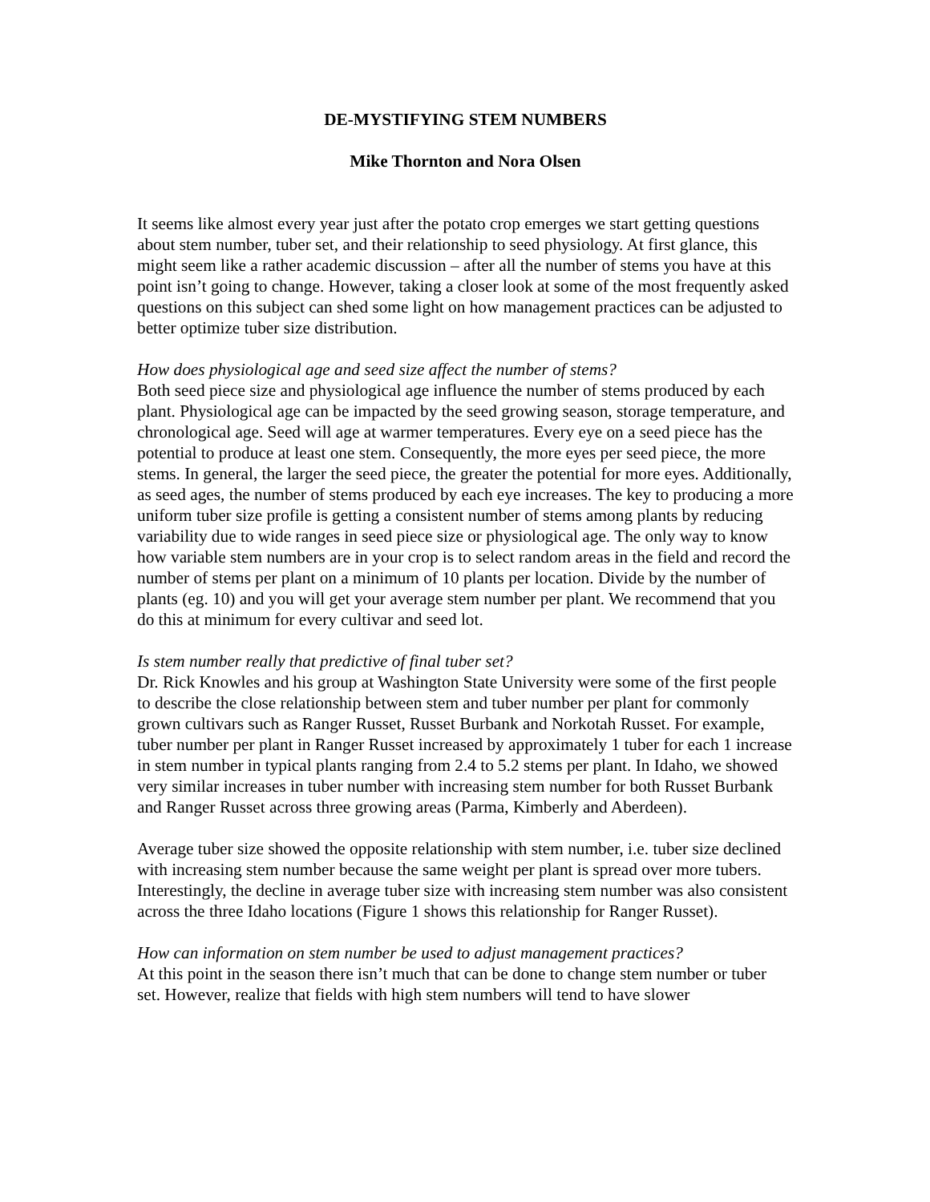DE-MYSTIFYING STEM NUMBERS
Mike Thornton and Nora Olsen
It seems like almost every year just after the potato crop emerges we start getting questions about stem number, tuber set, and their relationship to seed physiology. At first glance, this might seem like a rather academic discussion – after all the number of stems you have at this point isn’t going to change. However, taking a closer look at some of the most frequently asked questions on this subject can shed some light on how management practices can be adjusted to better optimize tuber size distribution.
How does physiological age and seed size affect the number of stems?
Both seed piece size and physiological age influence the number of stems produced by each plant. Physiological age can be impacted by the seed growing season, storage temperature, and chronological age. Seed will age at warmer temperatures. Every eye on a seed piece has the potential to produce at least one stem. Consequently, the more eyes per seed piece, the more stems. In general, the larger the seed piece, the greater the potential for more eyes. Additionally, as seed ages, the number of stems produced by each eye increases. The key to producing a more uniform tuber size profile is getting a consistent number of stems among plants by reducing variability due to wide ranges in seed piece size or physiological age. The only way to know how variable stem numbers are in your crop is to select random areas in the field and record the number of stems per plant on a minimum of 10 plants per location. Divide by the number of plants (eg. 10) and you will get your average stem number per plant. We recommend that you do this at minimum for every cultivar and seed lot.
Is stem number really that predictive of final tuber set?
Dr. Rick Knowles and his group at Washington State University were some of the first people to describe the close relationship between stem and tuber number per plant for commonly grown cultivars such as Ranger Russet, Russet Burbank and Norkotah Russet. For example, tuber number per plant in Ranger Russet increased by approximately 1 tuber for each 1 increase in stem number in typical plants ranging from 2.4 to 5.2 stems per plant. In Idaho, we showed very similar increases in tuber number with increasing stem number for both Russet Burbank and Ranger Russet across three growing areas (Parma, Kimberly and Aberdeen).
Average tuber size showed the opposite relationship with stem number, i.e. tuber size declined with increasing stem number because the same weight per plant is spread over more tubers. Interestingly, the decline in average tuber size with increasing stem number was also consistent across the three Idaho locations (Figure 1 shows this relationship for Ranger Russet).
How can information on stem number be used to adjust management practices?
At this point in the season there isn’t much that can be done to change stem number or tuber set. However, realize that fields with high stem numbers will tend to have slower